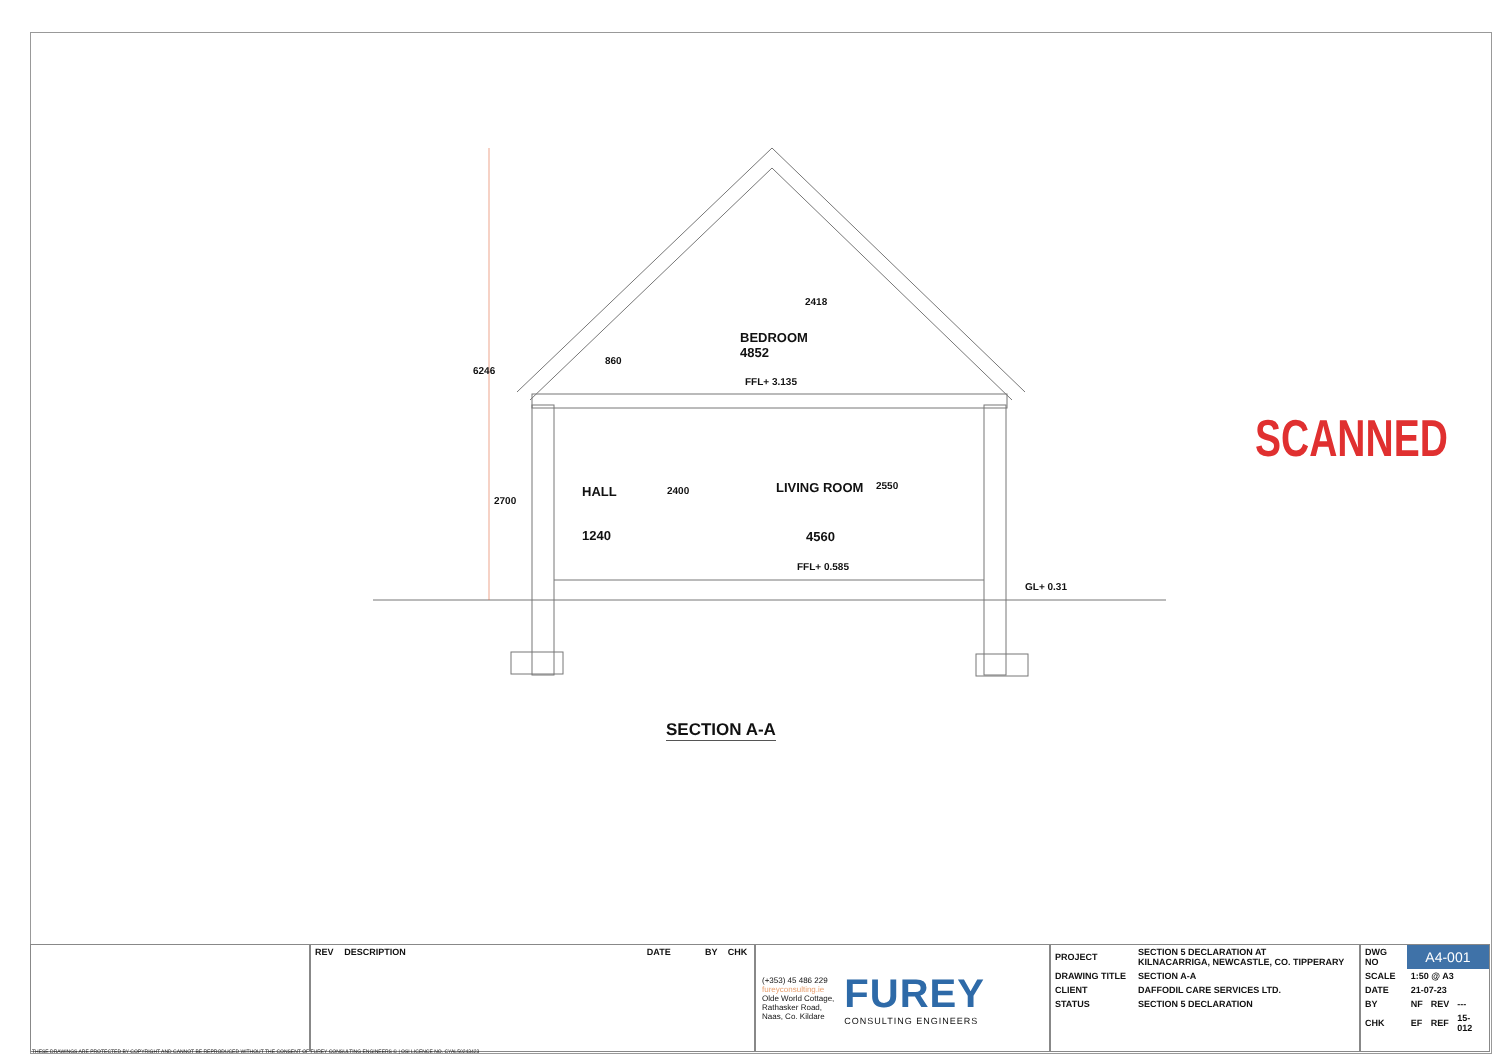BEDROOM
4852
FFL+ 3.135
HALL
1240
LIVING ROOM
4560
FFL+ 0.585
GL+ 0.31
6246
2700
860
2400 2550
2418
SECTION A-A
SCANNED
| REV | DESCRIPTION | DATE | BY | CHK |
(+353) 45 486 229
fureyconsulting.ie
Olde World Cottage,
Rathasker Road,
Naas, Co. Kildare
FUREY
CONSULTING ENGINEERS
| PROJECT | SECTION 5 DECLARATION AT KILNACARRIGA, NEWCASTLE, CO. TIPPERARY |
| DRAWING TITLE | SECTION A-A |
| CLIENT | DAFFODIL CARE SERVICES LTD. |
| STATUS | SECTION 5 DECLARATION |
| DWG NO | A4-001 | | |
| SCALE | 1:50 @ A3 | | |
| DATE | 21-07-23 | | |
| BY | NF | REV | --- |
| CHK | EF | REF | 15-012 |
THESE DRAWINGS ARE PROTECTED BY COPYRIGHT AND CANNOT BE REPRODUCED WITHOUT THE CONSENT OF FUREY CONSULTING ENGINEERS © | OSI LICENCE NO. CYAL50243423